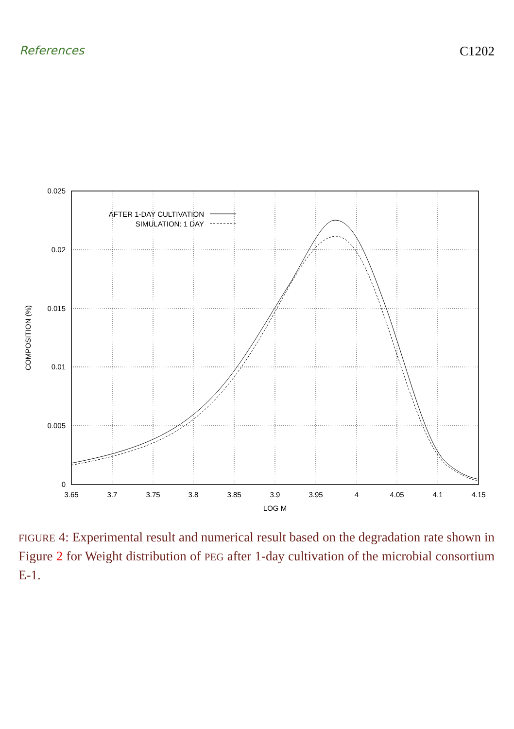References C1202
AFTER 1-DAY CULTIVATION
SIMULATION: 1 DAY
0.025
0.02
0.015
0.01
0.005
0
3.65
3.7
3.75
3.8
3.85
3.9
3.95
4
4.05
4.1
4.15
LOG M
COMPOSITION (%)
FIGURE 4: Experimental result and numerical result based on the degradation rate shown in Figure 2 for Weight distribution of PEG after 1-day cultivation of the microbial consortium E-1.